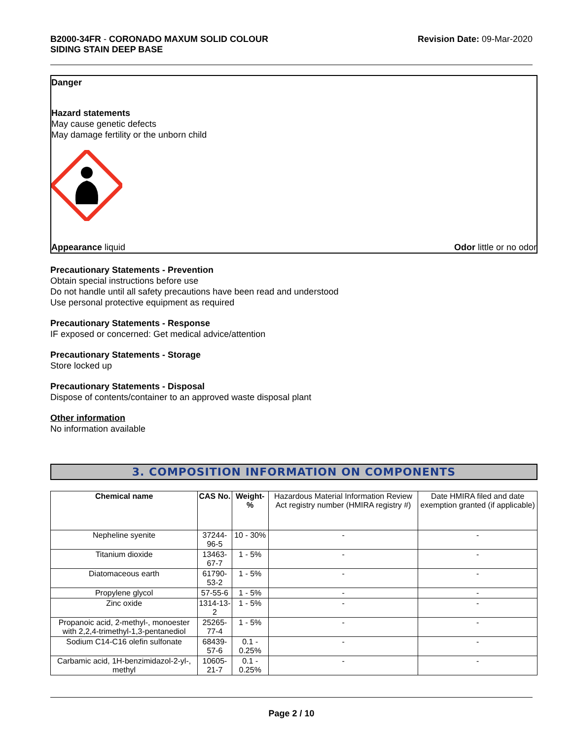B2000-34FR - CORONADO MAXUM SOLID COLOUR
SIDING STAIN DEEP BASE
Revision Date: 09-Mar-2020
Danger
Hazard statements
May cause genetic defects
May damage fertility or the unborn child
Appearance liquid Odor little or no odor
Precautionary Statements - Prevention
Obtain special instructions before use
Do not handle until all safety precautions have been read and understood
Use personal protective equipment as required
Precautionary Statements - Response
IF exposed or concerned: Get medical advice/attention
Precautionary Statements - Storage
Store locked up
Precautionary Statements - Disposal
Dispose of contents/container to an approved waste disposal plant
Other information
No information available
3. COMPOSITION INFORMATION ON COMPONENTS
| Chemical name | CAS No. | Weight-% | Hazardous Material Information Review Act registry number (HMIRA registry #) | Date HMIRA filed and date exemption granted (if applicable) |
| --- | --- | --- | --- | --- |
| Nepheline syenite | 37244-96-5 | 10 - 30% | - | - |
| Titanium dioxide | 13463-67-7 | 1 - 5% | - | - |
| Diatomaceous earth | 61790-53-2 | 1 - 5% | - | - |
| Propylene glycol | 57-55-6 | 1 - 5% | - | - |
| Zinc oxide | 1314-13-2 | 1 - 5% | - | - |
| Propanoic acid, 2-methyl-, monoester with 2,2,4-trimethyl-1,3-pentanediol | 25265-77-4 | 1 - 5% | - | - |
| Sodium C14-C16 olefin sulfonate | 68439-57-6 | 0.1 - 0.25% | - | - |
| Carbamic acid, 1H-benzimidazol-2-yl-, methyl | 10605-21-7 | 0.1 - 0.25% | - | - |
Page 2 / 10